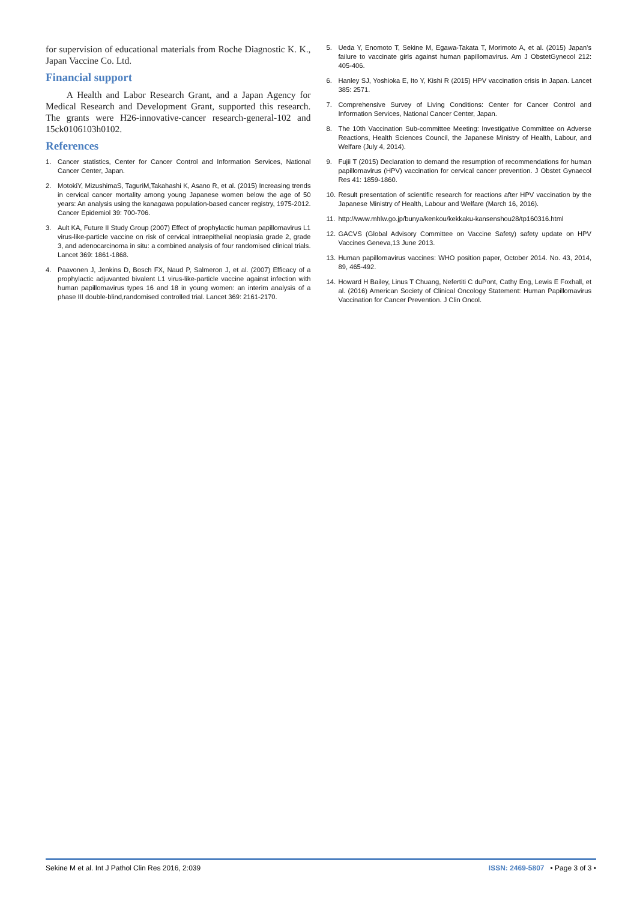for supervision of educational materials from Roche Diagnostic K. K., Japan Vaccine Co. Ltd.
Financial support
A Health and Labor Research Grant, and a Japan Agency for Medical Research and Development Grant, supported this research. The grants were H26-innovative-cancer research-general-102 and 15ck0106103h0102.
References
1. Cancer statistics, Center for Cancer Control and Information Services, National Cancer Center, Japan.
2. MotokiY, MizushimaS, TaguriM,Takahashi K, Asano R, et al. (2015) Increasing trends in cervical cancer mortality among young Japanese women below the age of 50 years: An analysis using the kanagawa population-based cancer registry, 1975-2012. Cancer Epidemiol 39: 700-706.
3. Ault KA, Future II Study Group (2007) Effect of prophylactic human papillomavirus L1 virus-like-particle vaccine on risk of cervical intraepithelial neoplasia grade 2, grade 3, and adenocarcinoma in situ: a combined analysis of four randomised clinical trials. Lancet 369: 1861-1868.
4. Paavonen J, Jenkins D, Bosch FX, Naud P, Salmeron J, et al. (2007) Efficacy of a prophylactic adjuvanted bivalent L1 virus-like-particle vaccine against infection with human papillomavirus types 16 and 18 in young women: an interim analysis of a phase III double-blind,randomised controlled trial. Lancet 369: 2161-2170.
5. Ueda Y, Enomoto T, Sekine M, Egawa-Takata T, Morimoto A, et al. (2015) Japan’s failure to vaccinate girls against human papillomavirus. Am J ObstetGynecol 212: 405-406.
6. Hanley SJ, Yoshioka E, Ito Y, Kishi R (2015) HPV vaccination crisis in Japan. Lancet 385: 2571.
7. Comprehensive Survey of Living Conditions: Center for Cancer Control and Information Services, National Cancer Center, Japan.
8. The 10th Vaccination Sub-committee Meeting: Investigative Committee on Adverse Reactions, Health Sciences Council, the Japanese Ministry of Health, Labour, and Welfare (July 4, 2014).
9. Fujii T (2015) Declaration to demand the resumption of recommendations for human papillomavirus (HPV) vaccination for cervical cancer prevention. J Obstet Gynaecol Res 41: 1859-1860.
10. Result presentation of scientific research for reactions after HPV vaccination by the Japanese Ministry of Health, Labour and Welfare (March 16, 2016).
11. http://www.mhlw.go.jp/bunya/kenkou/kekkaku-kansenshou28/tp160316.html
12. GACVS (Global Advisory Committee on Vaccine Safety) safety update on HPV Vaccines Geneva,13 June 2013.
13. Human papillomavirus vaccines: WHO position paper, October 2014. No. 43, 2014, 89, 465-492.
14. Howard H Bailey, Linus T Chuang, Nefertiti C duPont, Cathy Eng, Lewis E Foxhall, et al. (2016) American Society of Clinical Oncology Statement: Human Papillomavirus Vaccination for Cancer Prevention. J Clin Oncol.
Sekine M et al. Int J Pathol Clin Res 2016, 2:039 ISSN: 2469-5807 • Page 3 of 3 •